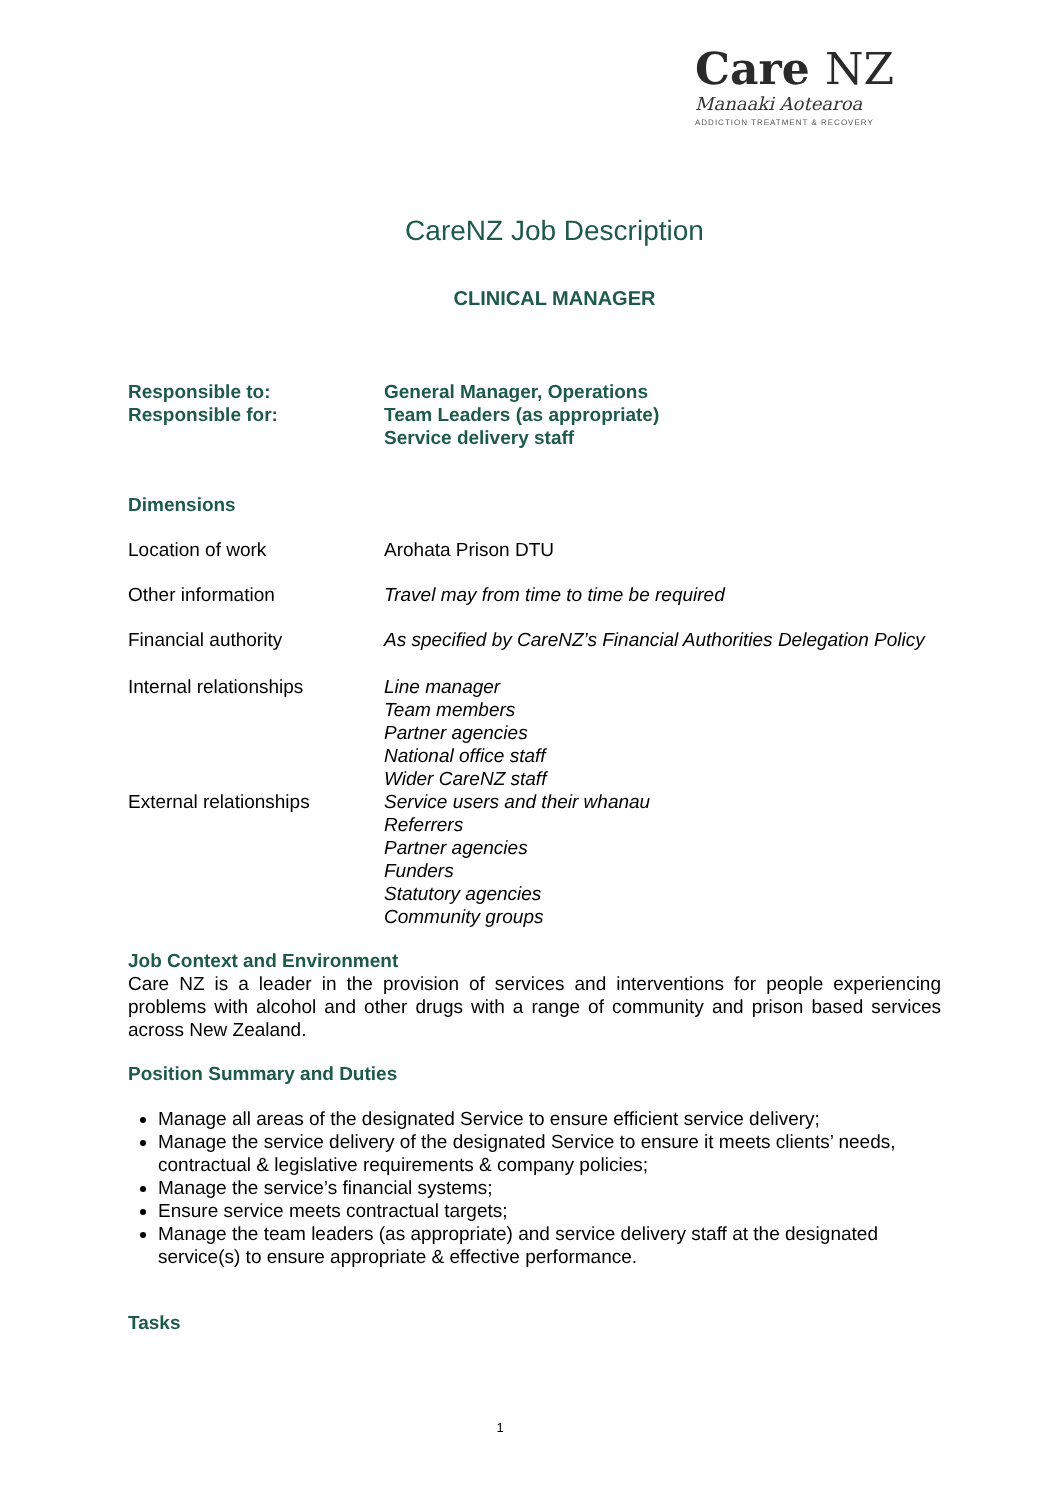Care NZ
Manaaki Aotearoa
ADDICTION TREATMENT & RECOVERY
CareNZ Job Description
CLINICAL MANAGER
| Responsible to: | General Manager, Operations |
| Responsible for: | Team Leaders (as appropriate) Service delivery staff |
Dimensions
| Location of work | Arohata Prison DTU |
| Other information | Travel may from time to time be required |
| Financial authority | As specified by CareNZ’s Financial Authorities Delegation Policy |
| Internal relationships | Line manager Team members Partner agencies National office staff Wider CareNZ staff |
| External relationships | Service users and their whanau Referrers Partner agencies Funders Statutory agencies Community groups |
Job Context and Environment
Care NZ is a leader in the provision of services and interventions for people experiencing problems with alcohol and other drugs with a range of community and prison based services across New Zealand.
Position Summary and Duties
Manage all areas of the designated Service to ensure efficient service delivery;
Manage the service delivery of the designated Service to ensure it meets clients’ needs, contractual & legislative requirements & company policies;
Manage the service’s financial systems;
Ensure service meets contractual targets;
Manage the team leaders (as appropriate) and service delivery staff at the designated service(s) to ensure appropriate & effective performance.
Tasks
1